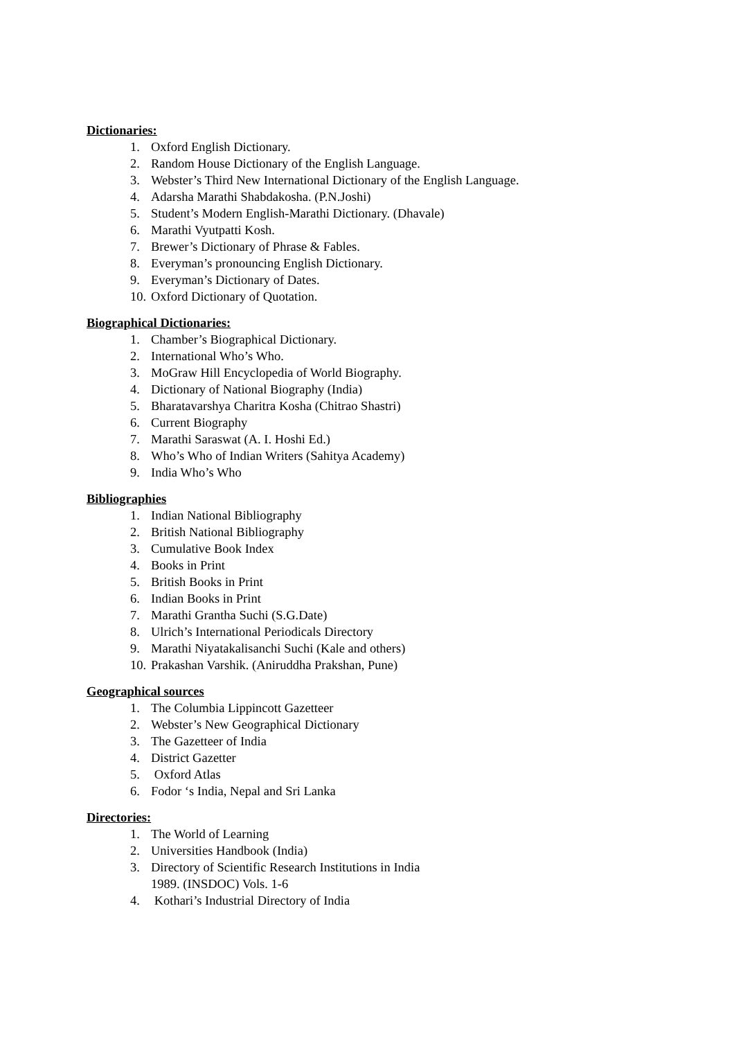Dictionaries:
1. Oxford English Dictionary.
2. Random House Dictionary of the English Language.
3. Webster’s Third New International Dictionary of the English Language.
4. Adarsha Marathi Shabdakosha. (P.N.Joshi)
5. Student’s Modern English-Marathi Dictionary. (Dhavale)
6. Marathi Vyutpatti Kosh.
7. Brewer’s Dictionary of Phrase & Fables.
8. Everyman’s pronouncing English Dictionary.
9. Everyman’s Dictionary of Dates.
10. Oxford Dictionary of Quotation.
Biographical Dictionaries:
1. Chamber’s Biographical Dictionary.
2. International Who’s Who.
3. MoGraw Hill Encyclopedia of World Biography.
4. Dictionary of National Biography (India)
5. Bharatavarshya Charitra Kosha (Chitrao Shastri)
6. Current Biography
7. Marathi Saraswat (A. I. Hoshi Ed.)
8. Who’s Who of Indian Writers (Sahitya Academy)
9. India Who’s Who
Bibliographies
1. Indian National Bibliography
2. British National Bibliography
3. Cumulative Book Index
4. Books in Print
5. British Books in Print
6. Indian Books in Print
7. Marathi Grantha Suchi (S.G.Date)
8. Ulrich’s International Periodicals Directory
9. Marathi Niyatakalisanchi Suchi (Kale and others)
10. Prakashan Varshik. (Aniruddha Prakshan, Pune)
Geographical sources
1. The Columbia Lippincott Gazetteer
2. Webster’s New Geographical Dictionary
3. The Gazetteer of India
4. District Gazetter
5. Oxford Atlas
6. Fodor ‘s India, Nepal and Sri Lanka
Directories:
1. The World of Learning
2. Universities Handbook (India)
3. Directory of Scientific Research Institutions in India
1989. (INSDOC) Vols. 1-6
4. Kothari’s Industrial Directory of India